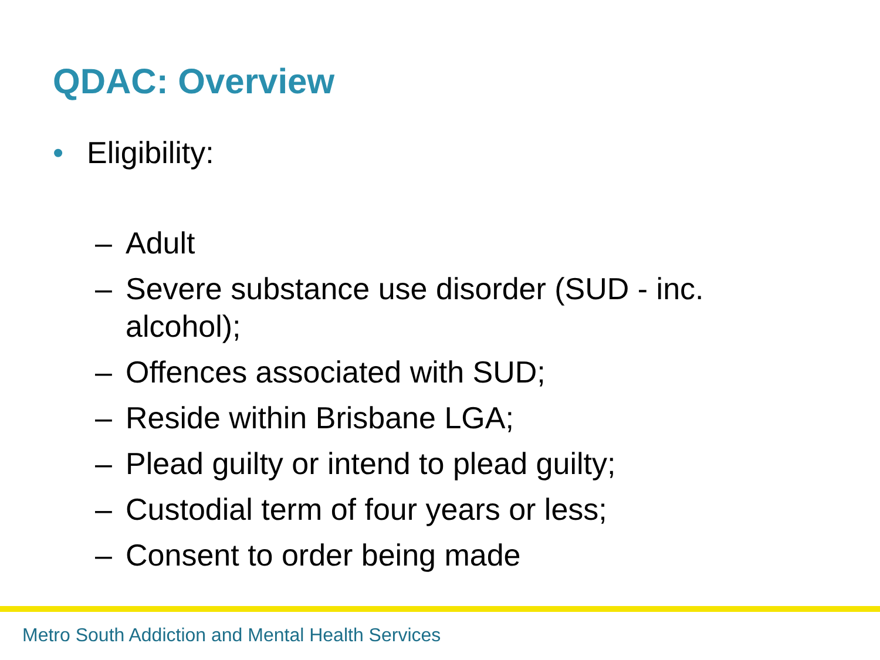QDAC: Overview
• Eligibility:
– Adult
– Severe substance use disorder (SUD - inc. alcohol);
– Offences associated with SUD;
– Reside within Brisbane LGA;
– Plead guilty or intend to plead guilty;
– Custodial term of four years or less;
– Consent to order being made
Metro South Addiction and Mental Health Services